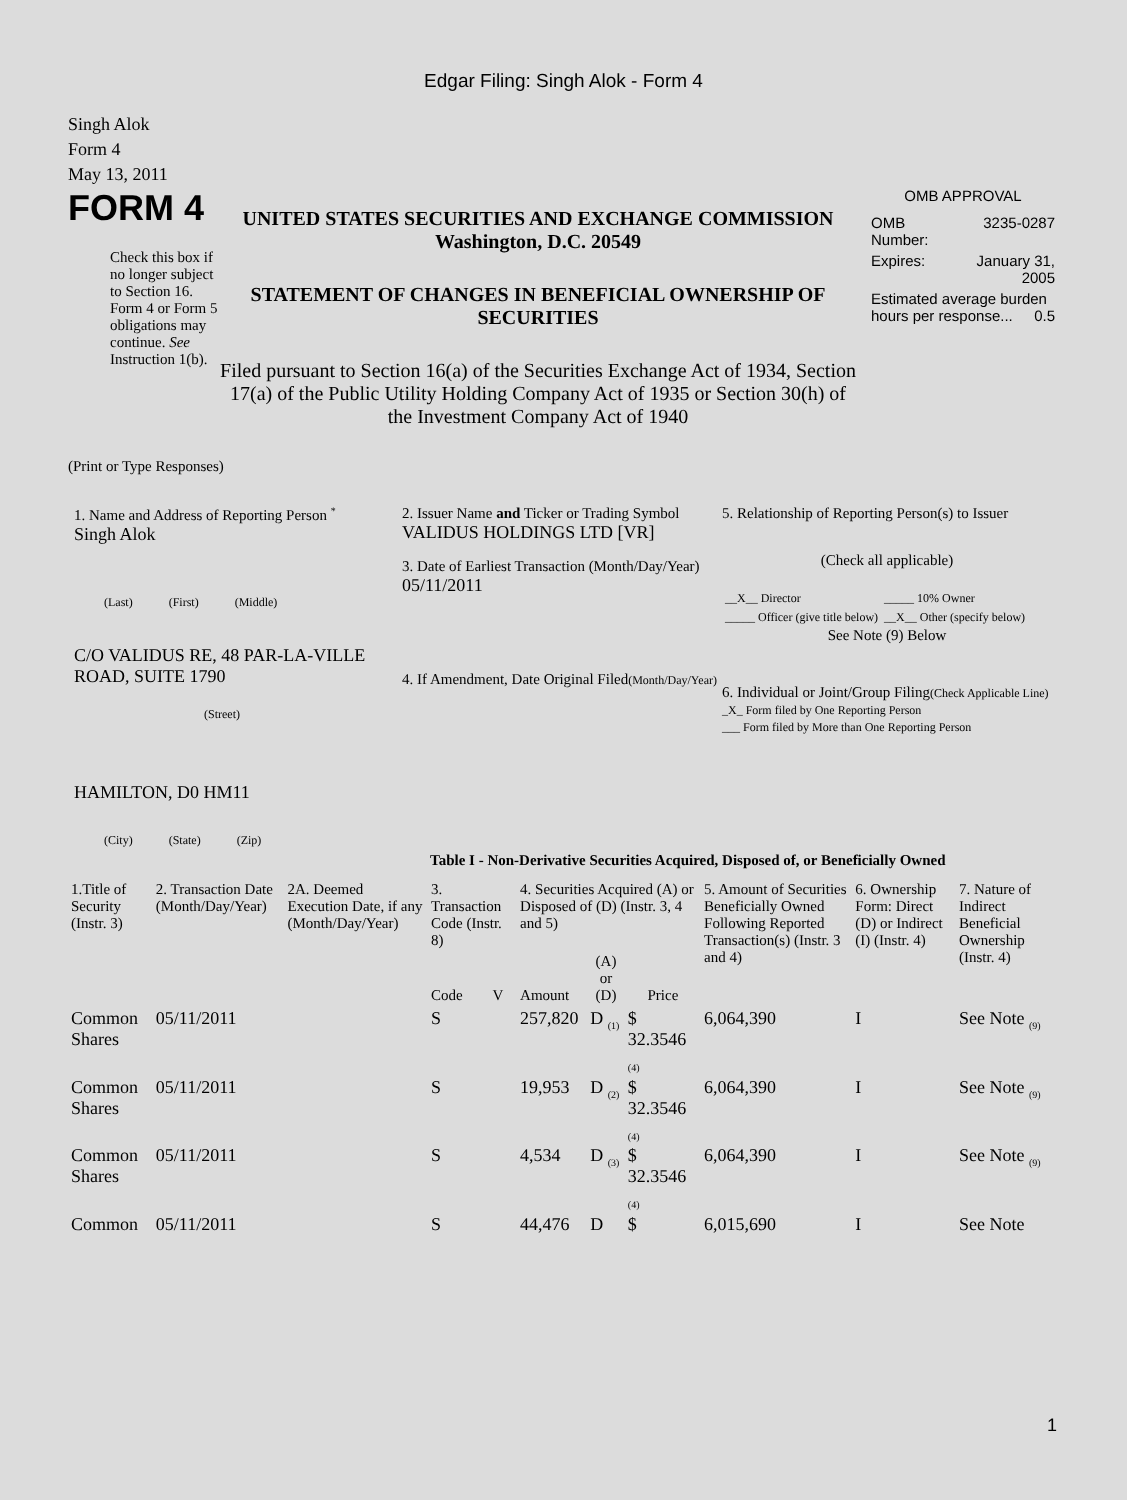Edgar Filing: Singh Alok - Form 4
Singh Alok
Form 4
May 13, 2011
FORM 4
Check this box if no longer subject to Section 16. Form 4 or Form 5 obligations may continue. See Instruction 1(b).
UNITED STATES SECURITIES AND EXCHANGE COMMISSION
Washington, D.C. 20549
STATEMENT OF CHANGES IN BENEFICIAL OWNERSHIP OF SECURITIES
Filed pursuant to Section 16(a) of the Securities Exchange Act of 1934, Section 17(a) of the Public Utility Holding Company Act of 1935 or Section 30(h) of the Investment Company Act of 1940
OMB APPROVAL
| OMB Number: | 3235-0287 |
| Expires: | January 31, 2005 |
| Estimated average burden hours per response... 0.5 | |
(Print or Type Responses)
1. Name and Address of Reporting Person <sup>*</sup>
Singh Alok
(Last) (First) (Middle)
C/O VALIDUS RE, 48 PAR-LA-VILLE ROAD, SUITE 1790
(Street)
HAMILTON, D0 HM11
(City) (State) (Zip)
2. Issuer Name and Ticker or Trading Symbol
VALIDUS HOLDINGS LTD [VR]
3. Date of Earliest Transaction (Month/Day/Year)
05/11/2011
4. If Amendment, Date Original Filed(Month/Day/Year)
5. Relationship of Reporting Person(s) to Issuer
(Check all applicable)
| __X__ Director | _____ 10% Owner |
| _____ Officer (give title below) | __X__ Other (specify below) |
See Note (9) Below
6. Individual or Joint/Group Filing(Check Applicable Line)
_X_ Form filed by One Reporting Person
___ Form filed by More than One Reporting Person
Table I - Non-Derivative Securities Acquired, Disposed of, or Beneficially Owned
| 1.Title of Security (Instr. 3) | 2. Transaction Date (Month/Day/Year) | 2A. Deemed Execution Date, if any (Month/Day/Year) | 3. Transaction Code (Instr. 8) | | 4. Securities Acquired (A) or Disposed of (D) (Instr. 3, 4 and 5) | | | 5. Amount of Securities Beneficially Owned Following Reported Transaction(s) (Instr. 3 and 4) | 6. Ownership Form: Direct (D) or Indirect (I) (Instr. 4) | 7. Nature of Indirect Beneficial Ownership (Instr. 4) |
| --- | --- | --- | --- | --- | --- | --- | --- | --- | --- | --- |
| | | | Code | V | Amount | (A) or (D) | Price | | | |
| Common Shares | 05/11/2011 | | S | | 257,820 | D <sub>(1)</sub> | $ 32.3546 <sub>(4)</sub> | 6,064,390 | I | See Note <sub>(9)</sub> |
| Common Shares | 05/11/2011 | | S | | 19,953 | D <sub>(2)</sub> | $ 32.3546 <sub>(4)</sub> | 6,064,390 | I | See Note <sub>(9)</sub> |
| Common Shares | 05/11/2011 | | S | | 4,534 | D <sub>(3)</sub> | $ 32.3546 <sub>(4)</sub> | 6,064,390 | I | See Note <sub>(9)</sub> |
| Common | 05/11/2011 | | S | | 44,476 | D | $ | 6,015,690 | I | See Note |
1